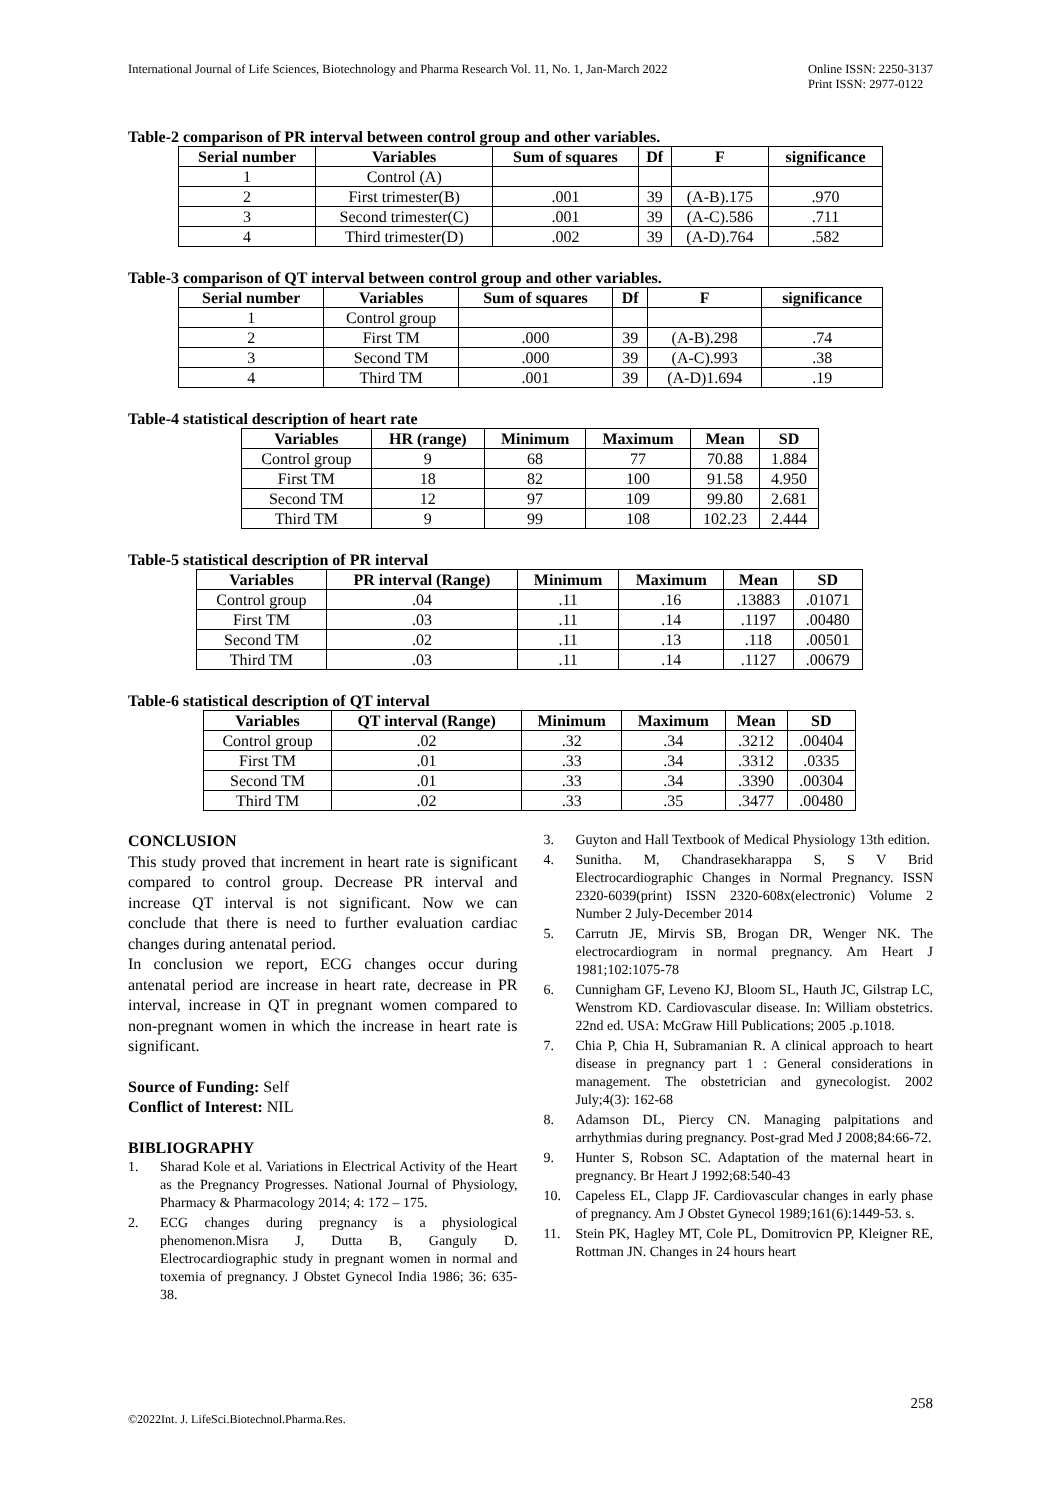International Journal of Life Sciences, Biotechnology and Pharma Research Vol. 11, No. 1, Jan-March 2022
Online ISSN: 2250-3137
Print ISSN: 2977-0122
Table-2 comparison of PR interval between control group and other variables.
| Serial number | Variables | Sum of squares | Df | F | significance |
| --- | --- | --- | --- | --- | --- |
| 1 | Control (A) | | | | |
| 2 | First trimester(B) | .001 | 39 | (A-B).175 | .970 |
| 3 | Second trimester(C) | .001 | 39 | (A-C).586 | .711 |
| 4 | Third trimester(D) | .002 | 39 | (A-D).764 | .582 |
Table-3 comparison of QT interval between control group and other variables.
| Serial number | Variables | Sum of squares | Df | F | significance |
| --- | --- | --- | --- | --- | --- |
| 1 | Control group | | | | |
| 2 | First TM | .000 | 39 | (A-B).298 | .74 |
| 3 | Second TM | .000 | 39 | (A-C).993 | .38 |
| 4 | Third TM | .001 | 39 | (A-D)1.694 | .19 |
Table-4 statistical description of heart rate
| Variables | HR (range) | Minimum | Maximum | Mean | SD |
| --- | --- | --- | --- | --- | --- |
| Control group | 9 | 68 | 77 | 70.88 | 1.884 |
| First TM | 18 | 82 | 100 | 91.58 | 4.950 |
| Second TM | 12 | 97 | 109 | 99.80 | 2.681 |
| Third TM | 9 | 99 | 108 | 102.23 | 2.444 |
Table-5 statistical description of PR interval
| Variables | PR interval (Range) | Minimum | Maximum | Mean | SD |
| --- | --- | --- | --- | --- | --- |
| Control group | .04 | .11 | .16 | .13883 | .01071 |
| First TM | .03 | .11 | .14 | .1197 | .00480 |
| Second TM | .02 | .11 | .13 | .118 | .00501 |
| Third TM | .03 | .11 | .14 | .1127 | .00679 |
Table-6 statistical description of QT interval
| Variables | QT interval (Range) | Minimum | Maximum | Mean | SD |
| --- | --- | --- | --- | --- | --- |
| Control group | .02 | .32 | .34 | .3212 | .00404 |
| First TM | .01 | .33 | .34 | .3312 | .0335 |
| Second TM | .01 | .33 | .34 | .3390 | .00304 |
| Third TM | .02 | .33 | .35 | .3477 | .00480 |
CONCLUSION
This study proved that increment in heart rate is significant compared to control group. Decrease PR interval and increase QT interval is not significant. Now we can conclude that there is need to further evaluation cardiac changes during antenatal period.
In conclusion we report, ECG changes occur during antenatal period are increase in heart rate, decrease in PR interval, increase in QT in pregnant women compared to non-pregnant women in which the increase in heart rate is significant.
Source of Funding: Self
Conflict of Interest: NIL
BIBLIOGRAPHY
1. Sharad Kole et al. Variations in Electrical Activity of the Heart as the Pregnancy Progresses. National Journal of Physiology, Pharmacy & Pharmacology 2014; 4: 172 – 175.
2. ECG changes during pregnancy is a physiological phenomenon.Misra J, Dutta B, Ganguly D. Electrocardiographic study in pregnant women in normal and toxemia of pregnancy. J Obstet Gynecol India 1986; 36: 635-38.
3. Guyton and Hall Textbook of Medical Physiology 13th edition.
4. Sunitha. M, Chandrasekharappa S, S V Brid Electrocardiographic Changes in Normal Pregnancy. ISSN 2320-6039(print) ISSN 2320-608x(electronic) Volume 2 Number 2 July-December 2014
5. Carrutn JE, Mirvis SB, Brogan DR, Wenger NK. The electrocardiogram in normal pregnancy. Am Heart J 1981;102:1075-78
6. Cunnigham GF, Leveno KJ, Bloom SL, Hauth JC, Gilstrap LC, Wenstrom KD. Cardiovascular disease. In: William obstetrics. 22nd ed. USA: McGraw Hill Publications; 2005 .p.1018.
7. Chia P, Chia H, Subramanian R. A clinical approach to heart disease in pregnancy part 1 : General considerations in management. The obstetrician and gynecologist. 2002 July;4(3): 162-68
8. Adamson DL, Piercy CN. Managing palpitations and arrhythmias during pregnancy. Post-grad Med J 2008;84:66-72.
9. Hunter S, Robson SC. Adaptation of the maternal heart in pregnancy. Br Heart J 1992;68:540-43
10. Capeless EL, Clapp JF. Cardiovascular changes in early phase of pregnancy. Am J Obstet Gynecol 1989;161(6):1449-53. s.
11. Stein PK, Hagley MT, Cole PL, Domitrovicn PP, Kleigner RE, Rottman JN. Changes in 24 hours heart
258
©2022Int. J. LifeSci.Biotechnol.Pharma.Res.